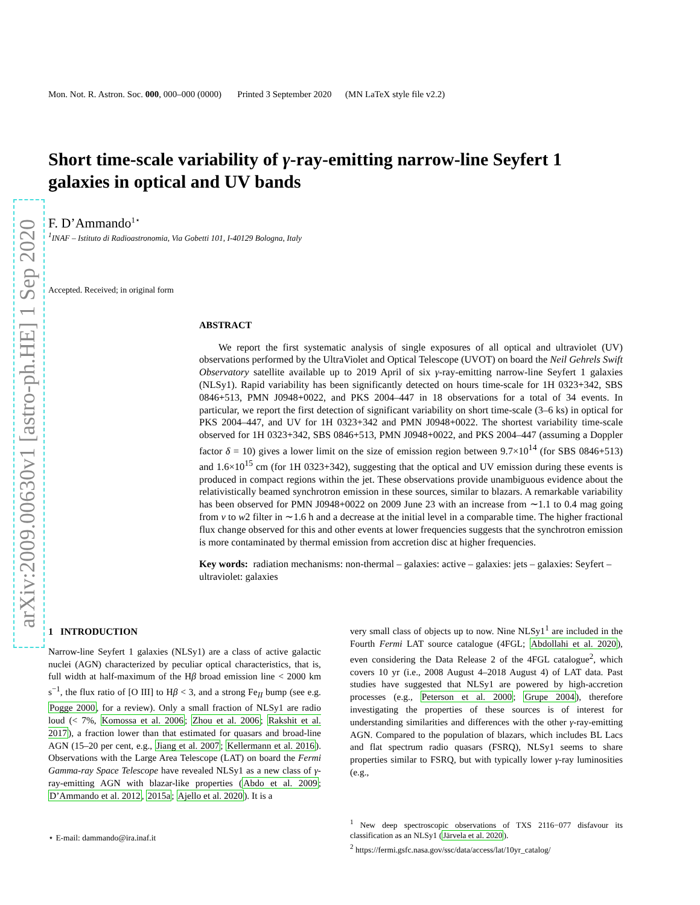arXiv:2009.00630v1 [astro-ph.HE] 1 Sep 2020
Mon. Not. R. Astron. Soc. 000, 000–000 (0000) Printed 3 September 2020 (MN LaTeX style file v2.2)
Short time-scale variability of γ-ray-emitting narrow-line Seyfert 1 galaxies in optical and UV bands
F. D’Ammando<sup>1⋆</sup>
<sup>1</sup> INAF – Istituto di Radioastronomia, Via Gobetti 101, I-40129 Bologna, Italy
Accepted. Received; in original form
ABSTRACT
We report the first systematic analysis of single exposures of all optical and ultraviolet (UV) observations performed by the UltraViolet and Optical Telescope (UVOT) on board the Neil Gehrels Swift Observatory satellite available up to 2019 April of six γ-ray-emitting narrow-line Seyfert 1 galaxies (NLSy1). Rapid variability has been significantly detected on hours time-scale for 1H 0323+342, SBS 0846+513, PMN J0948+0022, and PKS 2004–447 in 18 observations for a total of 34 events. In particular, we report the first detection of significant variability on short time-scale (3–6 ks) in optical for PKS 2004–447, and UV for 1H 0323+342 and PMN J0948+0022. The shortest variability time-scale observed for 1H 0323+342, SBS 0846+513, PMN J0948+0022, and PKS 2004–447 (assuming a Doppler factor δ = 10) gives a lower limit on the size of emission region between 9.7×10<sup>14</sup> (for SBS 0846+513) and 1.6×10<sup>15</sup> cm (for 1H 0323+342), suggesting that the optical and UV emission during these events is produced in compact regions within the jet. These observations provide unambiguous evidence about the relativistically beamed synchrotron emission in these sources, similar to blazars. A remarkable variability has been observed for PMN J0948+0022 on 2009 June 23 with an increase from ∼1.1 to 0.4 mag going from v to w2 filter in ∼1.6 h and a decrease at the initial level in a comparable time. The higher fractional flux change observed for this and other events at lower frequencies suggests that the synchrotron emission is more contaminated by thermal emission from accretion disc at higher frequencies.
Key words: radiation mechanisms: non-thermal – galaxies: active – galaxies: jets – galaxies: Seyfert – ultraviolet: galaxies
1 INTRODUCTION
Narrow-line Seyfert 1 galaxies (NLSy1) are a class of active galactic nuclei (AGN) characterized by peculiar optical characteristics, that is, full width at half-maximum of the Hβ broad emission line < 2000 km s<sup>−1</sup>, the flux ratio of [O III] to Hβ < 3, and a strong Fe<sub>II</sub> bump (see e.g. Pogge 2000, for a review). Only a small fraction of NLSy1 are radio loud (< 7%, Komossa et al. 2006; Zhou et al. 2006; Rakshit et al. 2017), a fraction lower than that estimated for quasars and broad-line AGN (15–20 per cent, e.g., Jiang et al. 2007; Kellermann et al. 2016). Observations with the Large Area Telescope (LAT) on board the Fermi Gamma-ray Space Telescope have revealed NLSy1 as a new class of γ-ray-emitting AGN with blazar-like properties (Abdo et al. 2009; D’Ammando et al. 2012, 2015a; Ajello et al. 2020). It is a
⋆ E-mail: dammando@ira.inaf.it
very small class of objects up to now. Nine NLSy1<sup>1</sup> are included in the Fourth Fermi LAT source catalogue (4FGL; Abdollahi et al. 2020), even considering the Data Release 2 of the 4FGL catalogue<sup>2</sup>, which covers 10 yr (i.e., 2008 August 4–2018 August 4) of LAT data. Past studies have suggested that NLSy1 are powered by high-accretion processes (e.g., Peterson et al. 2000; Grupe 2004), therefore investigating the properties of these sources is of interest for understanding similarities and differences with the other γ-ray-emitting AGN. Compared to the population of blazars, which includes BL Lacs and flat spectrum radio quasars (FSRQ), NLSy1 seems to share properties similar to FSRQ, but with typically lower γ-ray luminosities (e.g.,
<sup>1</sup> New deep spectroscopic observations of TXS 2116−077 disfavour its classification as an NLSy1 (Järvela et al. 2020).
<sup>2</sup> https://fermi.gsfc.nasa.gov/ssc/data/access/lat/10yr_catalog/